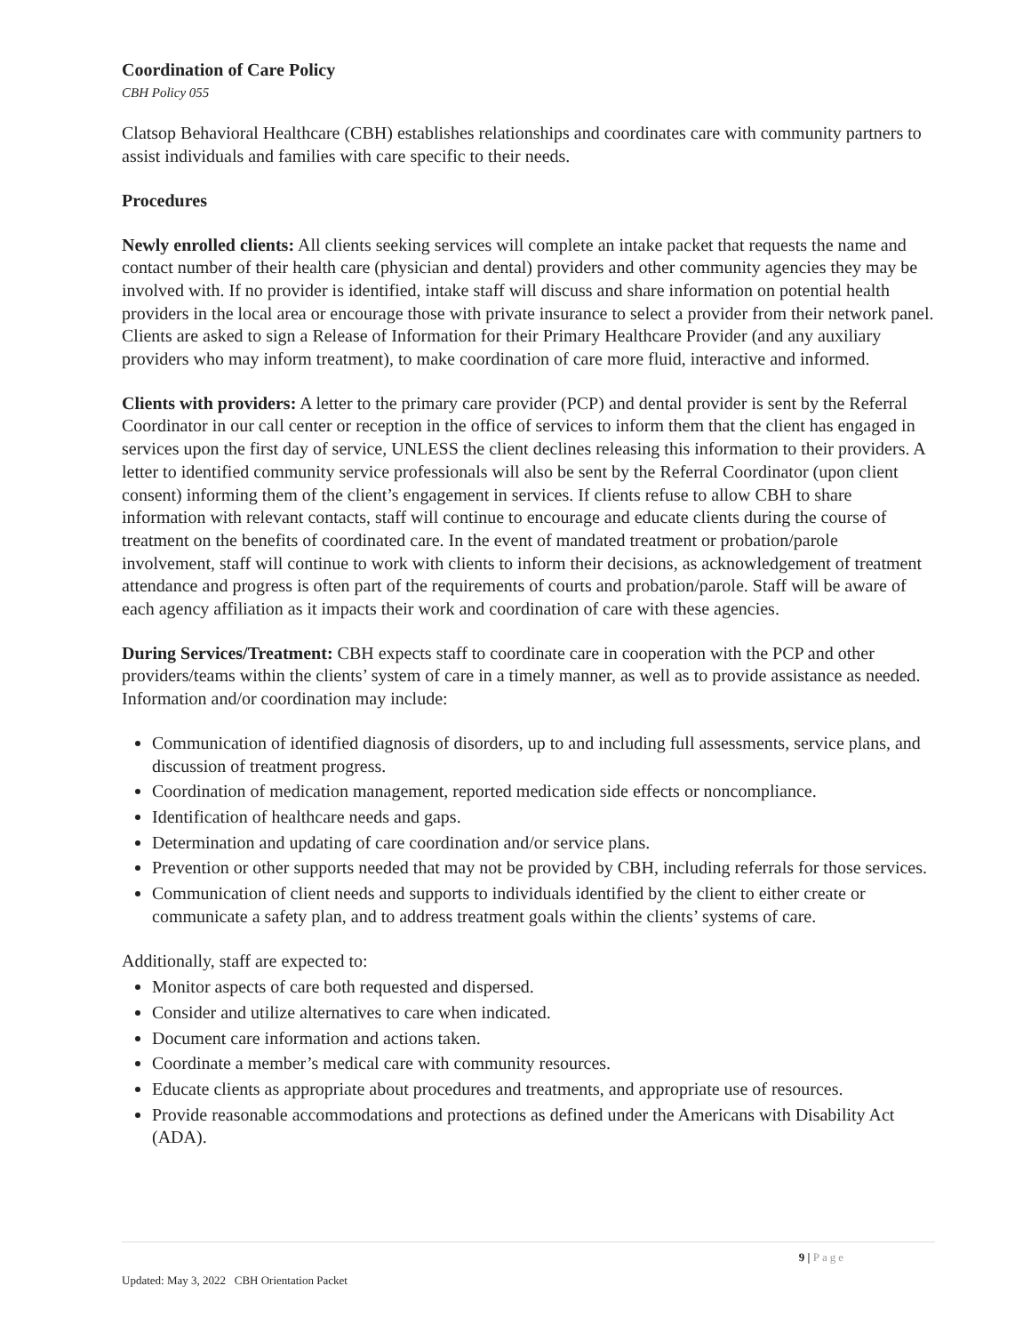Coordination of Care Policy
CBH Policy 055
Clatsop Behavioral Healthcare (CBH) establishes relationships and coordinates care with community partners to assist individuals and families with care specific to their needs.
Procedures
Newly enrolled clients: All clients seeking services will complete an intake packet that requests the name and contact number of their health care (physician and dental) providers and other community agencies they may be involved with. If no provider is identified, intake staff will discuss and share information on potential health providers in the local area or encourage those with private insurance to select a provider from their network panel. Clients are asked to sign a Release of Information for their Primary Healthcare Provider (and any auxiliary providers who may inform treatment), to make coordination of care more fluid, interactive and informed.
Clients with providers: A letter to the primary care provider (PCP) and dental provider is sent by the Referral Coordinator in our call center or reception in the office of services to inform them that the client has engaged in services upon the first day of service, UNLESS the client declines releasing this information to their providers. A letter to identified community service professionals will also be sent by the Referral Coordinator (upon client consent) informing them of the client’s engagement in services. If clients refuse to allow CBH to share information with relevant contacts, staff will continue to encourage and educate clients during the course of treatment on the benefits of coordinated care. In the event of mandated treatment or probation/parole involvement, staff will continue to work with clients to inform their decisions, as acknowledgement of treatment attendance and progress is often part of the requirements of courts and probation/parole. Staff will be aware of each agency affiliation as it impacts their work and coordination of care with these agencies.
During Services/Treatment: CBH expects staff to coordinate care in cooperation with the PCP and other providers/teams within the clients’ system of care in a timely manner, as well as to provide assistance as needed. Information and/or coordination may include:
Communication of identified diagnosis of disorders, up to and including full assessments, service plans, and discussion of treatment progress.
Coordination of medication management, reported medication side effects or noncompliance.
Identification of healthcare needs and gaps.
Determination and updating of care coordination and/or service plans.
Prevention or other supports needed that may not be provided by CBH, including referrals for those services.
Communication of client needs and supports to individuals identified by the client to either create or communicate a safety plan, and to address treatment goals within the clients’ systems of care.
Additionally, staff are expected to:
Monitor aspects of care both requested and dispersed.
Consider and utilize alternatives to care when indicated.
Document care information and actions taken.
Coordinate a member’s medical care with community resources.
Educate clients as appropriate about procedures and treatments, and appropriate use of resources.
Provide reasonable accommodations and protections as defined under the Americans with Disability Act (ADA).
9 | Page
Updated: May 3, 2022 CBH Orientation Packet